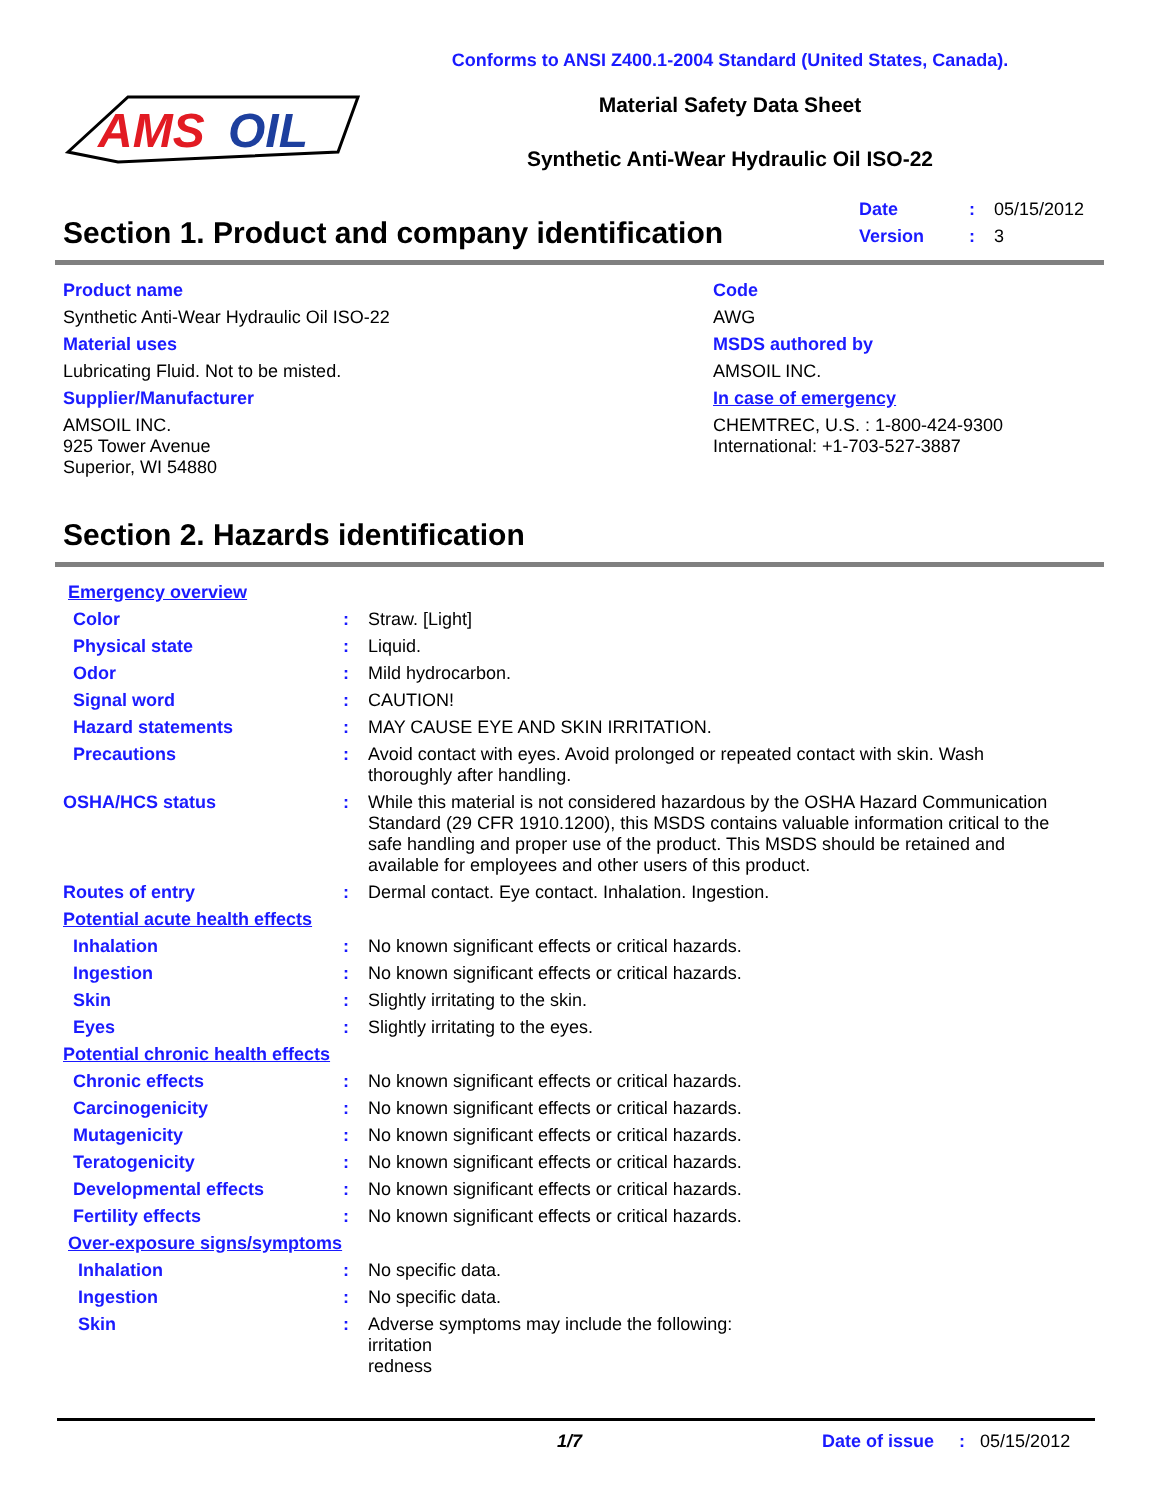AMS
OIL
Conforms to ANSI Z400.1-2004 Standard (United States, Canada).
Material Safety Data Sheet
Synthetic Anti-Wear Hydraulic Oil ISO-22
Section 1. Product and company identification
| Date | : | 05/15/2012 |
| Version | : | 3 |
Product name
Synthetic Anti-Wear Hydraulic Oil ISO-22
Material uses
Lubricating Fluid. Not to be misted.
Supplier/Manufacturer
AMSOIL INC.
925 Tower Avenue
Superior, WI 54880
Code
AWG
MSDS authored by
AMSOIL INC.
In case of emergency
CHEMTREC, U.S. : 1-800-424-9300
International: +1-703-527-3887
Section 2. Hazards identification
| Emergency overview | | |
| Color | : | Straw. [Light] |
| Physical state | : | Liquid. |
| Odor | : | Mild hydrocarbon. |
| Signal word | : | CAUTION! |
| Hazard statements | : | MAY CAUSE EYE AND SKIN IRRITATION. |
| Precautions | : | Avoid contact with eyes. Avoid prolonged or repeated contact with skin. Wash thoroughly after handling. |
| OSHA/HCS status | : | While this material is not considered hazardous by the OSHA Hazard Communication Standard (29 CFR 1910.1200), this MSDS contains valuable information critical to the safe handling and proper use of the product. This MSDS should be retained and available for employees and other users of this product. |
| Routes of entry | : | Dermal contact. Eye contact. Inhalation. Ingestion. |
| Potential acute health effects | | |
| Inhalation | : | No known significant effects or critical hazards. |
| Ingestion | : | No known significant effects or critical hazards. |
| Skin | : | Slightly irritating to the skin. |
| Eyes | : | Slightly irritating to the eyes. |
| Potential chronic health effects | | |
| Chronic effects | : | No known significant effects or critical hazards. |
| Carcinogenicity | : | No known significant effects or critical hazards. |
| Mutagenicity | : | No known significant effects or critical hazards. |
| Teratogenicity | : | No known significant effects or critical hazards. |
| Developmental effects | : | No known significant effects or critical hazards. |
| Fertility effects | : | No known significant effects or critical hazards. |
| Over-exposure signs/symptoms | | |
| Inhalation | : | No specific data. |
| Ingestion | : | No specific data. |
| Skin | : | Adverse symptoms may include the following: irritation redness |
1/7 Date of issue: 05/15/2012